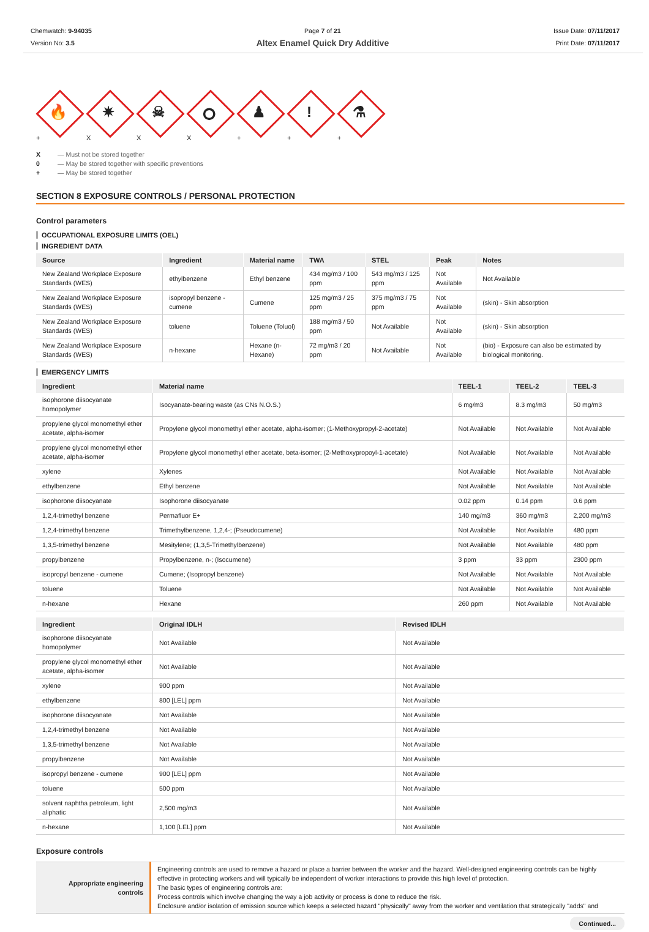Chemwatch: 9-94035
Version No: 3.5
Page 7 of 21
Altex Enamel Quick Dry Additive
Issue Date: 07/11/2017
Print Date: 07/11/2017
🔥
✷
☠
⭘
♟
!
⚗
+ X X X + + +
X — Must not be stored together
0 — May be stored together with specific preventions
+ — May be stored together
SECTION 8 EXPOSURE CONTROLS / PERSONAL PROTECTION
Control parameters
OCCUPATIONAL EXPOSURE LIMITS (OEL)
INGREDIENT DATA
| Source | Ingredient | Material name | TWA | STEL | Peak | Notes |
| --- | --- | --- | --- | --- | --- | --- |
| New Zealand Workplace Exposure Standards (WES) | ethylbenzene | Ethyl benzene | 434 mg/m3 / 100 ppm | 543 mg/m3 / 125 ppm | Not Available | Not Available |
| New Zealand Workplace Exposure Standards (WES) | isopropyl benzene - cumene | Cumene | 125 mg/m3 / 25 ppm | 375 mg/m3 / 75 ppm | Not Available | (skin) - Skin absorption |
| New Zealand Workplace Exposure Standards (WES) | toluene | Toluene (Toluol) | 188 mg/m3 / 50 ppm | Not Available | Not Available | (skin) - Skin absorption |
| New Zealand Workplace Exposure Standards (WES) | n-hexane | Hexane (n-Hexane) | 72 mg/m3 / 20 ppm | Not Available | Not Available | (bio) - Exposure can also be estimated by biological monitoring. |
EMERGENCY LIMITS
| Ingredient | Material name | TEEL-1 | TEEL-2 | TEEL-3 |
| --- | --- | --- | --- | --- |
| isophorone diisocyanate homopolymer | Isocyanate-bearing waste (as CNs N.O.S.) | 6 mg/m3 | 8.3 mg/m3 | 50 mg/m3 |
| propylene glycol monomethyl ether acetate, alpha-isomer | Propylene glycol monomethyl ether acetate, alpha-isomer; (1-Methoxypropyl-2-acetate) | Not Available | Not Available | Not Available |
| propylene glycol monomethyl ether acetate, alpha-isomer | Propylene glycol monomethyl ether acetate, beta-isomer; (2-Methoxypropoyl-1-acetate) | Not Available | Not Available | Not Available |
| xylene | Xylenes | Not Available | Not Available | Not Available |
| ethylbenzene | Ethyl benzene | Not Available | Not Available | Not Available |
| isophorone diisocyanate | Isophorone diisocyanate | 0.02 ppm | 0.14 ppm | 0.6 ppm |
| 1,2,4-trimethyl benzene | Permafluor E+ | 140 mg/m3 | 360 mg/m3 | 2,200 mg/m3 |
| 1,2,4-trimethyl benzene | Trimethylbenzene, 1,2,4-; (Pseudocumene) | Not Available | Not Available | 480 ppm |
| 1,3,5-trimethyl benzene | Mesitylene; (1,3,5-Trimethylbenzene) | Not Available | Not Available | 480 ppm |
| propylbenzene | Propylbenzene, n-; (Isocumene) | 3 ppm | 33 ppm | 2300 ppm |
| isopropyl benzene - cumene | Cumene; (Isopropyl benzene) | Not Available | Not Available | Not Available |
| toluene | Toluene | Not Available | Not Available | Not Available |
| n-hexane | Hexane | 260 ppm | Not Available | Not Available |
| Ingredient | Original IDLH | Revised IDLH |
| --- | --- | --- |
| isophorone diisocyanate homopolymer | Not Available | Not Available |
| propylene glycol monomethyl ether acetate, alpha-isomer | Not Available | Not Available |
| xylene | 900 ppm | Not Available |
| ethylbenzene | 800 [LEL] ppm | Not Available |
| isophorone diisocyanate | Not Available | Not Available |
| 1,2,4-trimethyl benzene | Not Available | Not Available |
| 1,3,5-trimethyl benzene | Not Available | Not Available |
| propylbenzene | Not Available | Not Available |
| isopropyl benzene - cumene | 900 [LEL] ppm | Not Available |
| toluene | 500 ppm | Not Available |
| solvent naphtha petroleum, light aliphatic | 2,500 mg/m3 | Not Available |
| n-hexane | 1,100 [LEL] ppm | Not Available |
Exposure controls
| Appropriate engineering controls | Engineering controls are used to remove a hazard or place a barrier between the worker and the hazard. Well-designed engineering controls can be highly effective in protecting workers and will typically be independent of worker interactions to provide this high level of protection. The basic types of engineering controls are: Process controls which involve changing the way a job activity or process is done to reduce the risk. Enclosure and/or isolation of emission source which keeps a selected hazard "physically" away from the worker and ventilation that strategically "adds" and |
Continued...